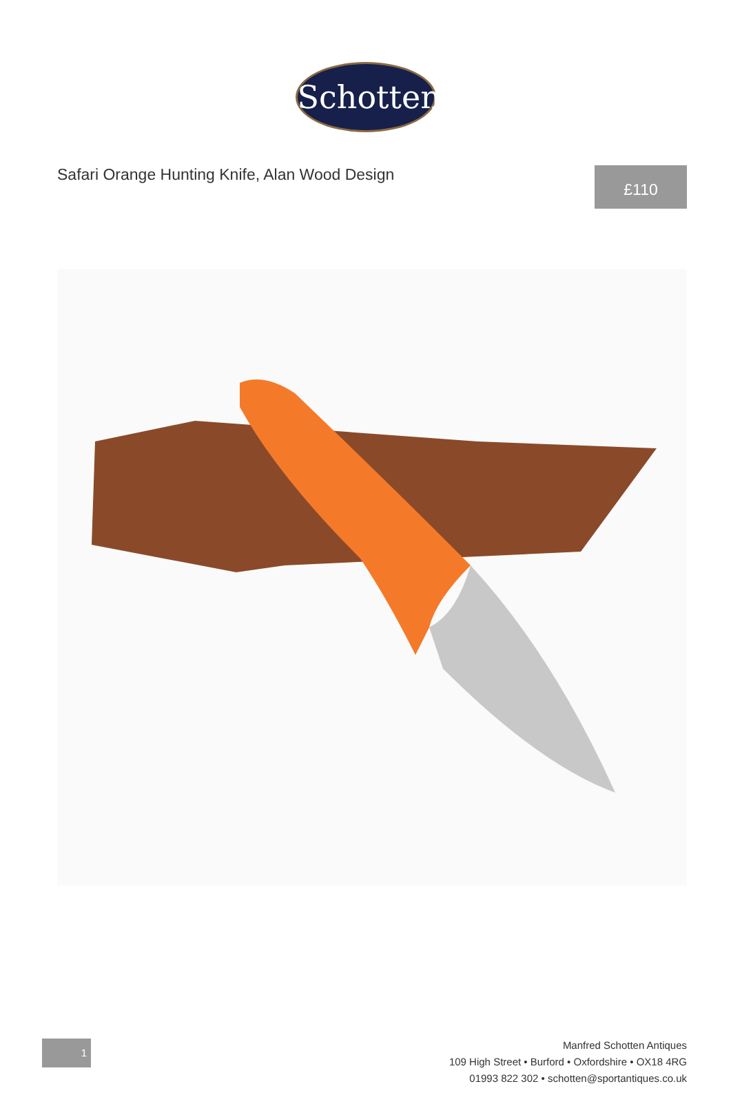Schotten
Safari Orange Hunting Knife, Alan Wood Design
£110
1
Manfred Schotten Antiques
109 High Street • Burford • Oxfordshire • OX18 4RG
01993 822 302 • schotten@sportantiques.co.uk